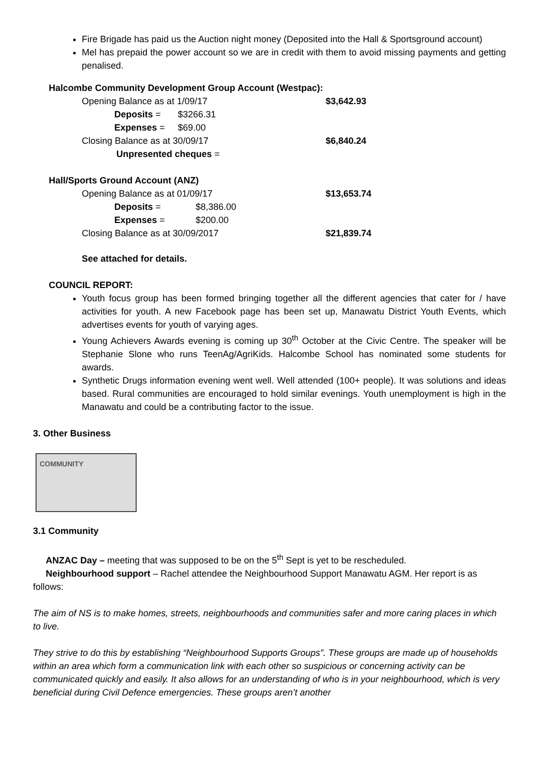Fire Brigade has paid us the Auction night money (Deposited into the Hall & Sportsground account)
Mel has prepaid the power account so we are in credit with them to avoid missing payments and getting penalised.
Halcombe Community Development Group Account (Westpac):
| Opening Balance as at 1/09/17 | | $3,642.93 |
| Deposits = | $3266.31 | |
| Expenses = | $69.00 | |
| Closing Balance as at 30/09/17 | | $6,840.24 |
| Unpresented cheques = | | |
Hall/Sports Ground Account (ANZ)
| Opening Balance as at 01/09/17 | | $13,653.74 |
| Deposits = | $8,386.00 | |
| Expenses = | $200.00 | |
| Closing Balance as at 30/09/2017 | | $21,839.74 |
See attached for details.
COUNCIL REPORT:
Youth focus group has been formed bringing together all the different agencies that cater for / have activities for youth. A new Facebook page has been set up, Manawatu District Youth Events, which advertises events for youth of varying ages.
Young Achievers Awards evening is coming up 30<sup>th</sup> October at the Civic Centre. The speaker will be Stephanie Slone who runs TeenAg/AgriKids. Halcombe School has nominated some students for awards.
Synthetic Drugs information evening went well. Well attended (100+ people). It was solutions and ideas based. Rural communities are encouraged to hold similar evenings. Youth unemployment is high in the Manawatu and could be a contributing factor to the issue.
3. Other Business
COMMUNITY
3.1 Community
ANZAC Day – meeting that was supposed to be on the 5<sup>th</sup> Sept is yet to be rescheduled.
Neighbourhood support – Rachel attendee the Neighbourhood Support Manawatu AGM. Her report is as follows:
The aim of NS is to make homes, streets, neighbourhoods and communities safer and more caring places in which to live.
They strive to do this by establishing “Neighbourhood Supports Groups”. These groups are made up of households within an area which form a communication link with each other so suspicious or concerning activity can be communicated quickly and easily. It also allows for an understanding of who is in your neighbourhood, which is very beneficial during Civil Defence emergencies. These groups aren’t another